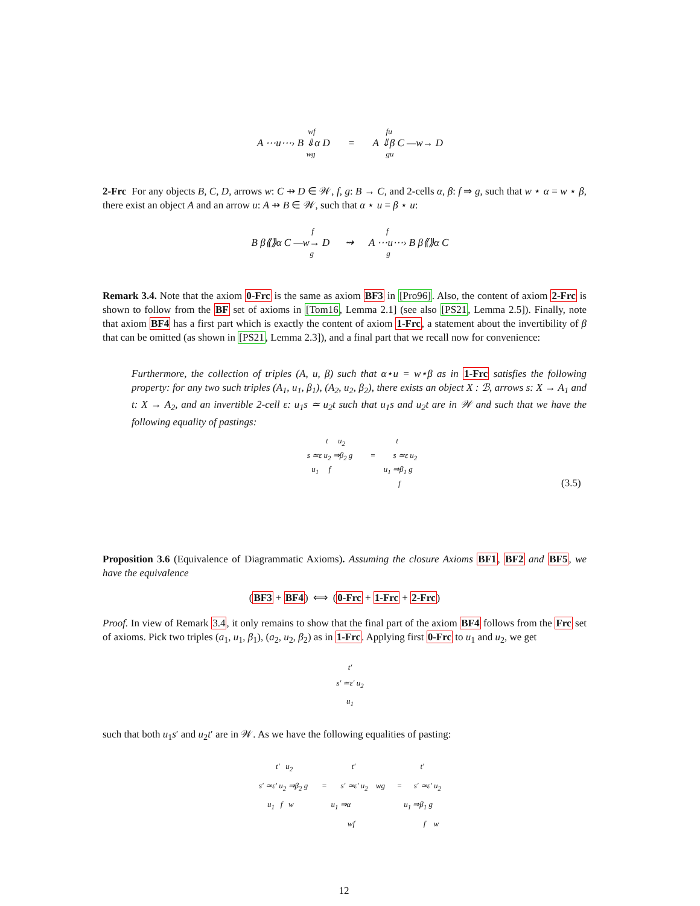wf fu
A ⋯u⋯› B ⇓α D = A ⇓β C —w→ D
wg gu
2-Frc For any objects B, C, D, arrows w: C ⇸ D ∈ 𝒲, f, g: B → C, and 2-cells α, β: f ⇒ g, such that w ⋆ α = w ⋆ β, there exist an object A and an arrow u: A ⇸ B ∈ 𝒲, such that α ⋆ u = β ⋆ u:
f f
B β⟪⟫α C —w→ D ⇝ A ⋯u⋯› B β⟪⟫α C
g g
Remark 3.4. Note that the axiom 0-Frc is the same as axiom BF3 in [Pro96]. Also, the content of axiom 2-Frc is shown to follow from the BF set of axioms in [Tom16, Lemma 2.1] (see also [PS21, Lemma 2.5]). Finally, note that axiom BF4 has a first part which is exactly the content of axiom 1-Frc, a statement about the invertibility of β that can be omitted (as shown in [PS21, Lemma 2.3]), and a final part that we recall now for convenience:
Furthermore, the collection of triples (A, u, β) such that α⋆u = w⋆β as in 1-Frc satisfies the following property: for any two such triples (A<sub>1</sub>, u<sub>1</sub>, β<sub>1</sub>), (A<sub>2</sub>, u<sub>2</sub>, β<sub>2</sub>), there exists an object X : ℬ, arrows s: X → A<sub>1</sub> and t: X → A<sub>2</sub>, and an invertible 2-cell ε: u<sub>1</sub>s ≃ u<sub>2</sub>t such that u<sub>1</sub>s and u<sub>2</sub>t are in 𝒲 and such that we have the following equality of pastings:
t u<sub>2</sub> t
s ≃ε u<sub>2</sub> ⇒β<sub>2</sub> g = s ≃ε u<sub>2</sub>
u<sub>1</sub> f u<sub>1</sub> ⇒β<sub>1</sub> g
f
(3.5)
Proposition 3.6 (Equivalence of Diagrammatic Axioms). Assuming the closure Axioms BF1, BF2 and BF5, we have the equivalence
(BF3 + BF4) ⟺ (0-Frc + 1-Frc + 2-Frc)
Proof. In view of Remark 3.4, it only remains to show that the final part of the axiom BF4 follows from the Frc set of axioms. Pick two triples (a<sub>1</sub>, u<sub>1</sub>, β<sub>1</sub>), (a<sub>2</sub>, u<sub>2</sub>, β<sub>2</sub>) as in 1-Frc. Applying first 0-Frc to u<sub>1</sub> and u<sub>2</sub>, we get
t′
s′ ≃ε′ u<sub>2</sub>
u<sub>1</sub>
such that both u<sub>1</sub>s′ and u<sub>2</sub>t′ are in 𝒲. As we have the following equalities of pasting:
t′ u<sub>2</sub> t′ t′
s′ ≃ε′ u<sub>2</sub> ⇒β<sub>2</sub> g = s′ ≃ε′ u<sub>2</sub> wg = s′ ≃ε′ u<sub>2</sub>
u<sub>1</sub> f w u<sub>1</sub> ⇒α u<sub>1</sub> ⇒β<sub>1</sub> g
wf f w
12